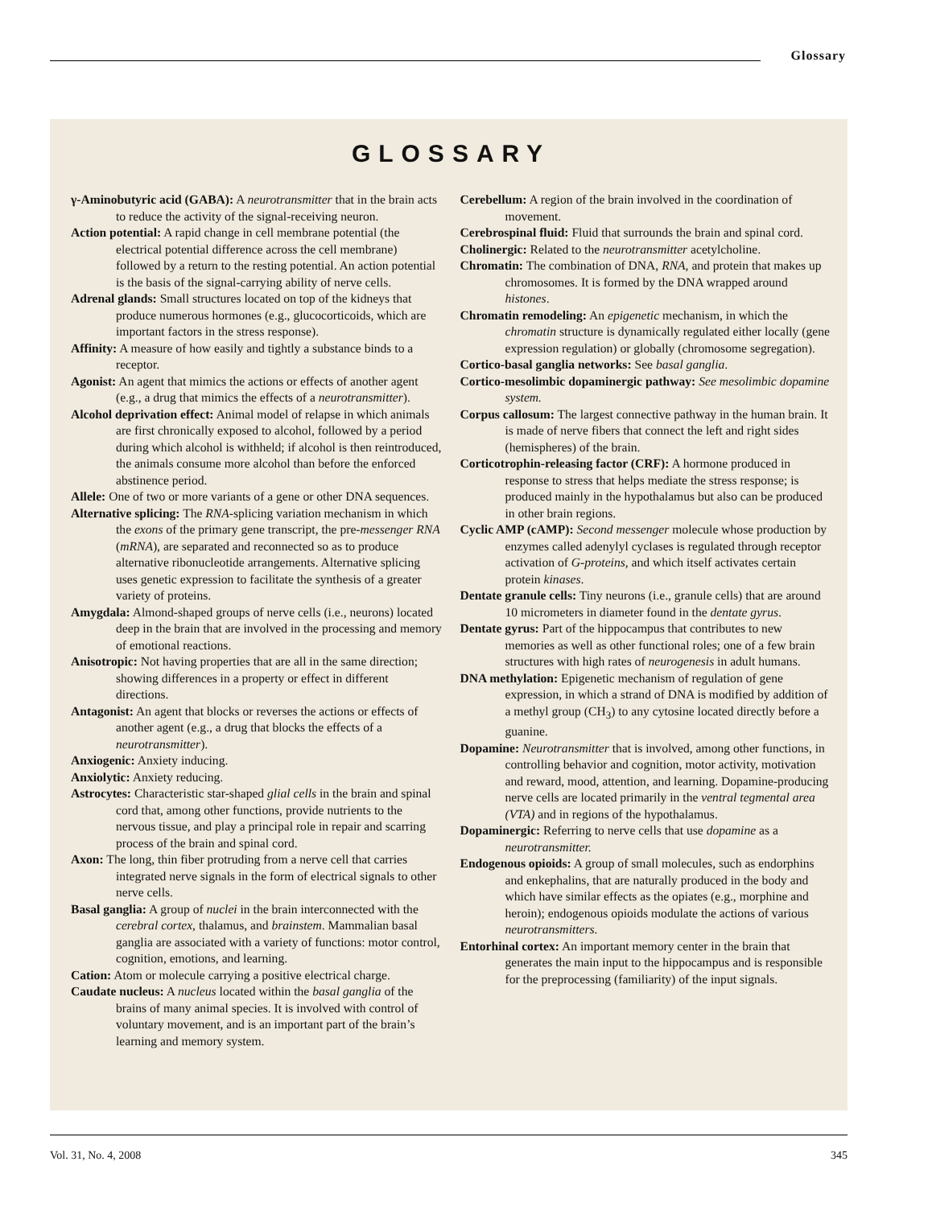Glossary
GLOSSARY
γ-Aminobutyric acid (GABA): A neurotransmitter that in the brain acts to reduce the activity of the signal-receiving neuron.
Action potential: A rapid change in cell membrane potential (the electrical potential difference across the cell membrane) followed by a return to the resting potential. An action potential is the basis of the signal-carrying ability of nerve cells.
Adrenal glands: Small structures located on top of the kidneys that produce numerous hormones (e.g., glucocorticoids, which are important factors in the stress response).
Affinity: A measure of how easily and tightly a substance binds to a receptor.
Agonist: An agent that mimics the actions or effects of another agent (e.g., a drug that mimics the effects of a neurotransmitter).
Alcohol deprivation effect: Animal model of relapse in which animals are first chronically exposed to alcohol, followed by a period during which alcohol is withheld; if alcohol is then reintroduced, the animals consume more alcohol than before the enforced abstinence period.
Allele: One of two or more variants of a gene or other DNA sequences.
Alternative splicing: The RNA-splicing variation mechanism in which the exons of the primary gene transcript, the pre-messenger RNA (mRNA), are separated and reconnected so as to produce alternative ribonucleotide arrangements. Alternative splicing uses genetic expression to facilitate the synthesis of a greater variety of proteins.
Amygdala: Almond-shaped groups of nerve cells (i.e., neurons) located deep in the brain that are involved in the processing and memory of emotional reactions.
Anisotropic: Not having properties that are all in the same direction; showing differences in a property or effect in different directions.
Antagonist: An agent that blocks or reverses the actions or effects of another agent (e.g., a drug that blocks the effects of a neurotransmitter).
Anxiogenic: Anxiety inducing.
Anxiolytic: Anxiety reducing.
Astrocytes: Characteristic star-shaped glial cells in the brain and spinal cord that, among other functions, provide nutrients to the nervous tissue, and play a principal role in repair and scarring process of the brain and spinal cord.
Axon: The long, thin fiber protruding from a nerve cell that carries integrated nerve signals in the form of electrical signals to other nerve cells.
Basal ganglia: A group of nuclei in the brain interconnected with the cerebral cortex, thalamus, and brainstem. Mammalian basal ganglia are associated with a variety of functions: motor control, cognition, emotions, and learning.
Cation: Atom or molecule carrying a positive electrical charge.
Caudate nucleus: A nucleus located within the basal ganglia of the brains of many animal species. It is involved with control of voluntary movement, and is an important part of the brain’s learning and memory system.
Cerebellum: A region of the brain involved in the coordination of movement.
Cerebrospinal fluid: Fluid that surrounds the brain and spinal cord.
Cholinergic: Related to the neurotransmitter acetylcholine.
Chromatin: The combination of DNA, RNA, and protein that makes up chromosomes. It is formed by the DNA wrapped around histones.
Chromatin remodeling: An epigenetic mechanism, in which the chromatin structure is dynamically regulated either locally (gene expression regulation) or globally (chromosome segregation).
Cortico-basal ganglia networks: See basal ganglia.
Cortico-mesolimbic dopaminergic pathway: See mesolimbic dopamine system.
Corpus callosum: The largest connective pathway in the human brain. It is made of nerve fibers that connect the left and right sides (hemispheres) of the brain.
Corticotrophin-releasing factor (CRF): A hormone produced in response to stress that helps mediate the stress response; is produced mainly in the hypothalamus but also can be produced in other brain regions.
Cyclic AMP (cAMP): Second messenger molecule whose production by enzymes called adenylyl cyclases is regulated through receptor activation of G-proteins, and which itself activates certain protein kinases.
Dentate granule cells: Tiny neurons (i.e., granule cells) that are around 10 micrometers in diameter found in the dentate gyrus.
Dentate gyrus: Part of the hippocampus that contributes to new memories as well as other functional roles; one of a few brain structures with high rates of neurogenesis in adult humans.
DNA methylation: Epigenetic mechanism of regulation of gene expression, in which a strand of DNA is modified by addition of a methyl group (CH<sub>3</sub>) to any cytosine located directly before a guanine.
Dopamine: Neurotransmitter that is involved, among other functions, in controlling behavior and cognition, motor activity, motivation and reward, mood, attention, and learning. Dopamine-producing nerve cells are located primarily in the ventral tegmental area (VTA) and in regions of the hypothalamus.
Dopaminergic: Referring to nerve cells that use dopamine as a neurotransmitter.
Endogenous opioids: A group of small molecules, such as endorphins and enkephalins, that are naturally produced in the body and which have similar effects as the opiates (e.g., morphine and heroin); endogenous opioids modulate the actions of various neurotransmitters.
Entorhinal cortex: An important memory center in the brain that generates the main input to the hippocampus and is responsible for the preprocessing (familiarity) of the input signals.
Vol. 31, No. 4, 2008 345